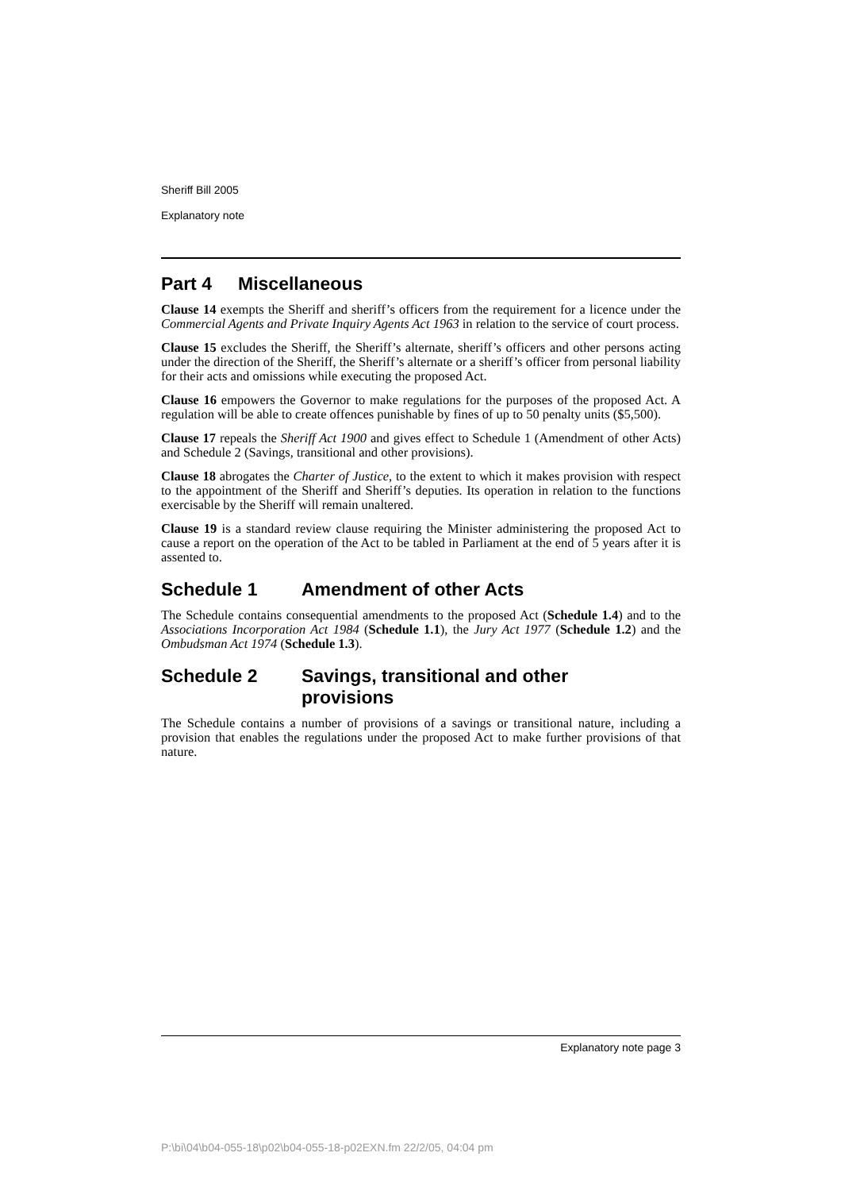Sheriff Bill 2005
Explanatory note
Part 4 Miscellaneous
Clause 14 exempts the Sheriff and sheriff’s officers from the requirement for a licence under the Commercial Agents and Private Inquiry Agents Act 1963 in relation to the service of court process.
Clause 15 excludes the Sheriff, the Sheriff’s alternate, sheriff’s officers and other persons acting under the direction of the Sheriff, the Sheriff’s alternate or a sheriff’s officer from personal liability for their acts and omissions while executing the proposed Act.
Clause 16 empowers the Governor to make regulations for the purposes of the proposed Act. A regulation will be able to create offences punishable by fines of up to 50 penalty units ($5,500).
Clause 17 repeals the Sheriff Act 1900 and gives effect to Schedule 1 (Amendment of other Acts) and Schedule 2 (Savings, transitional and other provisions).
Clause 18 abrogates the Charter of Justice, to the extent to which it makes provision with respect to the appointment of the Sheriff and Sheriff’s deputies. Its operation in relation to the functions exercisable by the Sheriff will remain unaltered.
Clause 19 is a standard review clause requiring the Minister administering the proposed Act to cause a report on the operation of the Act to be tabled in Parliament at the end of 5 years after it is assented to.
Schedule 1 Amendment of other Acts
The Schedule contains consequential amendments to the proposed Act (Schedule 1.4) and to the Associations Incorporation Act 1984 (Schedule 1.1), the Jury Act 1977 (Schedule 1.2) and the Ombudsman Act 1974 (Schedule 1.3).
Schedule 2 Savings, transitional and other
provisions
The Schedule contains a number of provisions of a savings or transitional nature, including a provision that enables the regulations under the proposed Act to make further provisions of that nature.
Explanatory note page 3
P:\bi\04\b04-055-18\p02\b04-055-18-p02EXN.fm 22/2/05, 04:04 pm